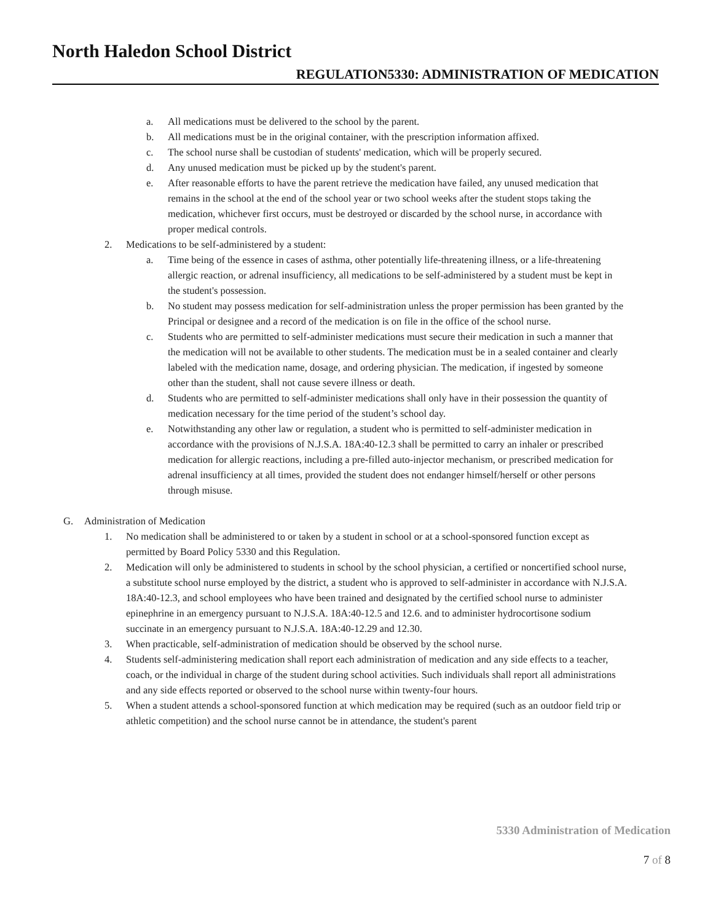North Haledon School District
REGULATION5330: ADMINISTRATION OF MEDICATION
a. All medications must be delivered to the school by the parent.
b. All medications must be in the original container, with the prescription information affixed.
c. The school nurse shall be custodian of students' medication, which will be properly secured.
d. Any unused medication must be picked up by the student's parent.
e. After reasonable efforts to have the parent retrieve the medication have failed, any unused medication that remains in the school at the end of the school year or two school weeks after the student stops taking the medication, whichever first occurs, must be destroyed or discarded by the school nurse, in accordance with proper medical controls.
2. Medications to be self-administered by a student:
a. Time being of the essence in cases of asthma, other potentially life-threatening illness, or a life-threatening allergic reaction, or adrenal insufficiency, all medications to be self-administered by a student must be kept in the student's possession.
b. No student may possess medication for self-administration unless the proper permission has been granted by the Principal or designee and a record of the medication is on file in the office of the school nurse.
c. Students who are permitted to self-administer medications must secure their medication in such a manner that the medication will not be available to other students. The medication must be in a sealed container and clearly labeled with the medication name, dosage, and ordering physician. The medication, if ingested by someone other than the student, shall not cause severe illness or death.
d. Students who are permitted to self-administer medications shall only have in their possession the quantity of medication necessary for the time period of the student’s school day.
e. Notwithstanding any other law or regulation, a student who is permitted to self-administer medication in accordance with the provisions of N.J.S.A. 18A:40-12.3 shall be permitted to carry an inhaler or prescribed medication for allergic reactions, including a pre-filled auto-injector mechanism, or prescribed medication for adrenal insufficiency at all times, provided the student does not endanger himself/herself or other persons through misuse.
G. Administration of Medication
1. No medication shall be administered to or taken by a student in school or at a school-sponsored function except as permitted by Board Policy 5330 and this Regulation.
2. Medication will only be administered to students in school by the school physician, a certified or noncertified school nurse, a substitute school nurse employed by the district, a student who is approved to self-administer in accordance with N.J.S.A. 18A:40-12.3, and school employees who have been trained and designated by the certified school nurse to administer epinephrine in an emergency pursuant to N.J.S.A. 18A:40-12.5 and 12.6. and to administer hydrocortisone sodium succinate in an emergency pursuant to N.J.S.A. 18A:40-12.29 and 12.30.
3. When practicable, self-administration of medication should be observed by the school nurse.
4. Students self-administering medication shall report each administration of medication and any side effects to a teacher, coach, or the individual in charge of the student during school activities. Such individuals shall report all administrations and any side effects reported or observed to the school nurse within twenty-four hours.
5. When a student attends a school-sponsored function at which medication may be required (such as an outdoor field trip or athletic competition) and the school nurse cannot be in attendance, the student's parent
5330 Administration of Medication
7 of 8